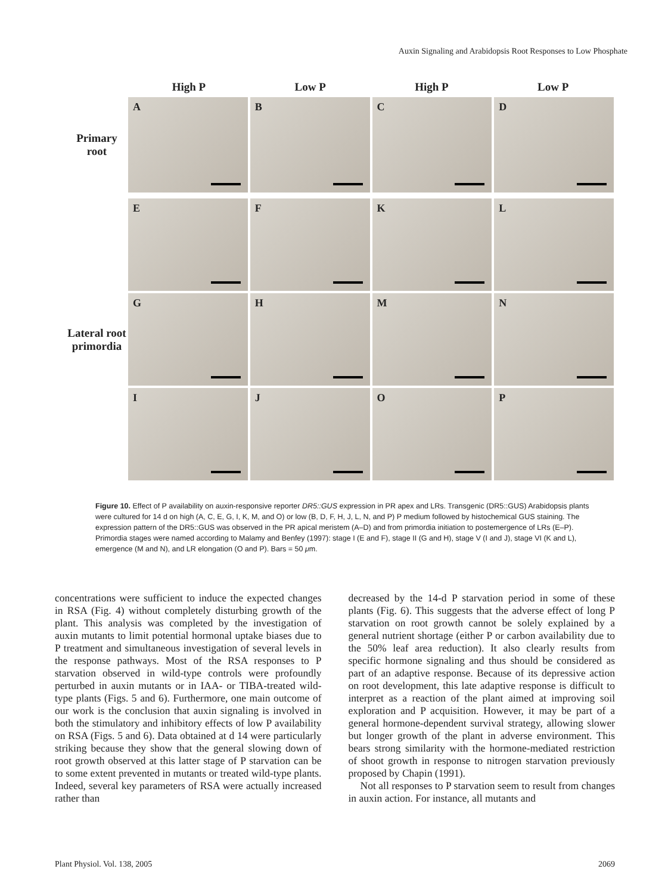Auxin Signaling and Arabidopsis Root Responses to Low Phosphate
High P Low P High P Low P
Primary root
A
B
C
D
Lateral root primordia
E
F
K
L
G
H
M
N
I
J
O
P
Figure 10. Effect of P availability on auxin-responsive reporter DR5::GUS expression in PR apex and LRs. Transgenic (DR5::GUS) Arabidopsis plants were cultured for 14 d on high (A, C, E, G, I, K, M, and O) or low (B, D, F, H, J, L, N, and P) P medium followed by histochemical GUS staining. The expression pattern of the DR5::GUS was observed in the PR apical meristem (A–D) and from primordia initiation to postemergence of LRs (E–P). Primordia stages were named according to Malamy and Benfey (1997): stage I (E and F), stage II (G and H), stage V (I and J), stage VI (K and L), emergence (M and N), and LR elongation (O and P). Bars = 50 μm.
concentrations were sufficient to induce the expected changes in RSA (Fig. 4) without completely disturbing growth of the plant. This analysis was completed by the investigation of auxin mutants to limit potential hormonal uptake biases due to P treatment and simultaneous investigation of several levels in the response pathways. Most of the RSA responses to P starvation observed in wild-type controls were profoundly perturbed in auxin mutants or in IAA- or TIBA-treated wild-type plants (Figs. 5 and 6). Furthermore, one main outcome of our work is the conclusion that auxin signaling is involved in both the stimulatory and inhibitory effects of low P availability on RSA (Figs. 5 and 6). Data obtained at d 14 were particularly striking because they show that the general slowing down of root growth observed at this latter stage of P starvation can be to some extent prevented in mutants or treated wild-type plants. Indeed, several key parameters of RSA were actually increased rather than
decreased by the 14-d P starvation period in some of these plants (Fig. 6). This suggests that the adverse effect of long P starvation on root growth cannot be solely explained by a general nutrient shortage (either P or carbon availability due to the 50% leaf area reduction). It also clearly results from specific hormone signaling and thus should be considered as part of an adaptive response. Because of its depressive action on root development, this late adaptive response is difficult to interpret as a reaction of the plant aimed at improving soil exploration and P acquisition. However, it may be part of a general hormone-dependent survival strategy, allowing slower but longer growth of the plant in adverse environment. This bears strong similarity with the hormone-mediated restriction of shoot growth in response to nitrogen starvation previously proposed by Chapin (1991).
Not all responses to P starvation seem to result from changes in auxin action. For instance, all mutants and
Plant Physiol. Vol. 138, 2005 2069